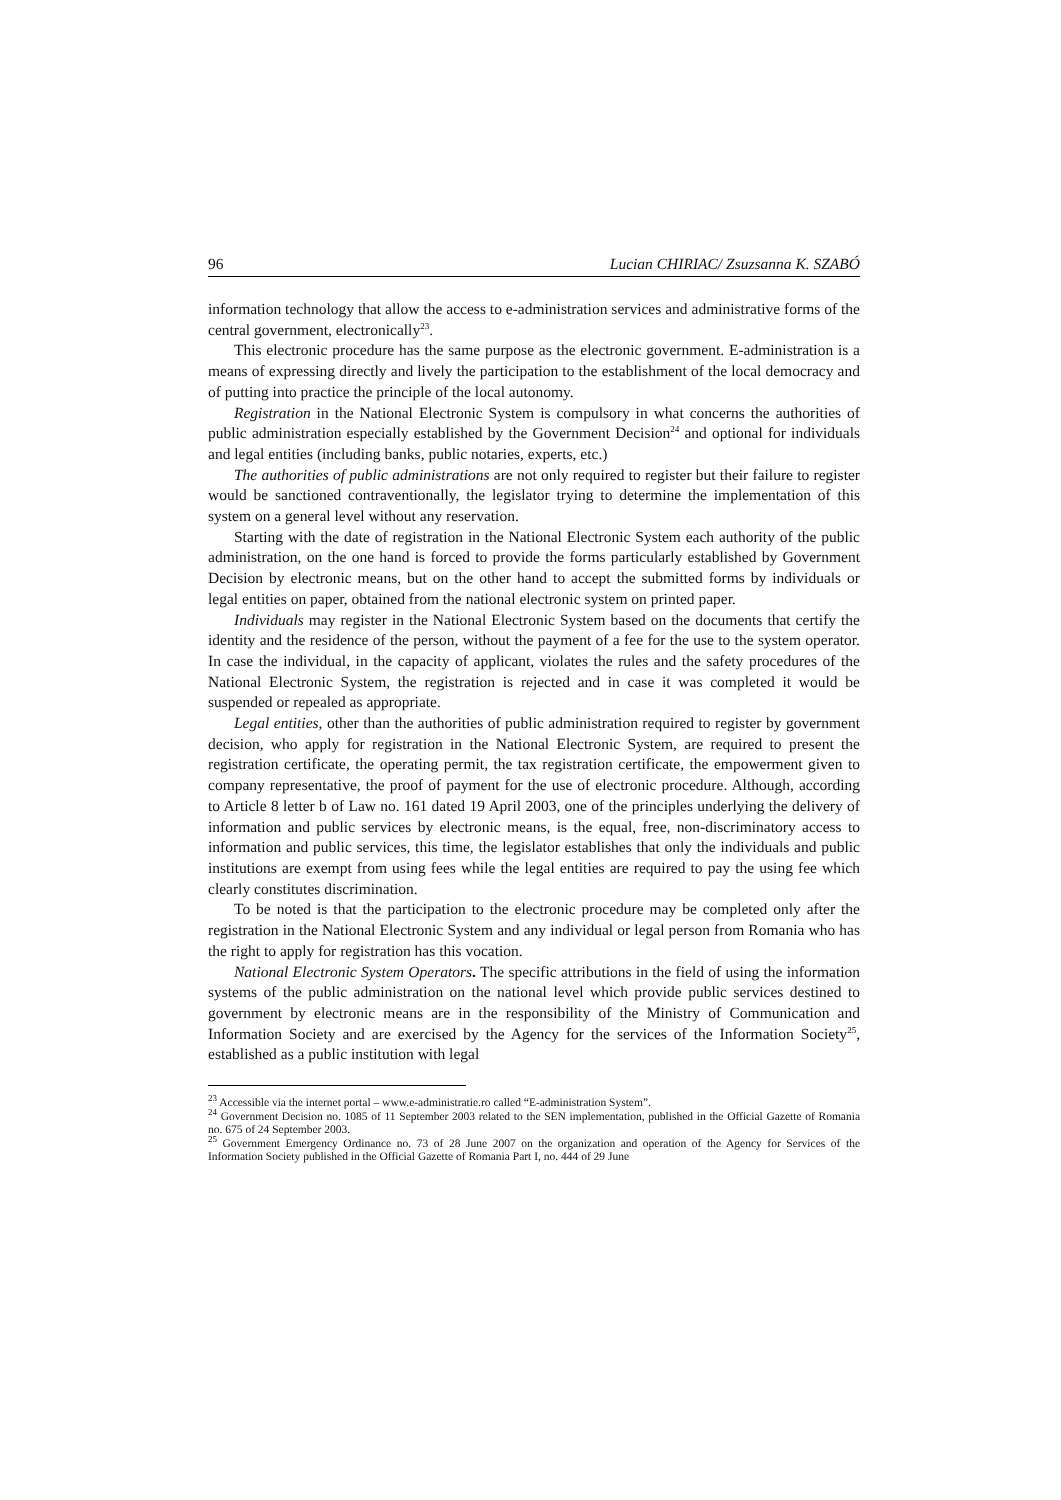96 Lucian CHIRIAC/ Zsuzsanna K. SZABÓ
information technology that allow the access to e-administration services and administrative forms of the central government, electronically<sup>23</sup>.
This electronic procedure has the same purpose as the electronic government. E-administration is a means of expressing directly and lively the participation to the establishment of the local democracy and of putting into practice the principle of the local autonomy.
Registration in the National Electronic System is compulsory in what concerns the authorities of public administration especially established by the Government Decision<sup>24</sup> and optional for individuals and legal entities (including banks, public notaries, experts, etc.)
The authorities of public administrations are not only required to register but their failure to register would be sanctioned contraventionally, the legislator trying to determine the implementation of this system on a general level without any reservation.
Starting with the date of registration in the National Electronic System each authority of the public administration, on the one hand is forced to provide the forms particularly established by Government Decision by electronic means, but on the other hand to accept the submitted forms by individuals or legal entities on paper, obtained from the national electronic system on printed paper.
Individuals may register in the National Electronic System based on the documents that certify the identity and the residence of the person, without the payment of a fee for the use to the system operator. In case the individual, in the capacity of applicant, violates the rules and the safety procedures of the National Electronic System, the registration is rejected and in case it was completed it would be suspended or repealed as appropriate.
Legal entities, other than the authorities of public administration required to register by government decision, who apply for registration in the National Electronic System, are required to present the registration certificate, the operating permit, the tax registration certificate, the empowerment given to company representative, the proof of payment for the use of electronic procedure. Although, according to Article 8 letter b of Law no. 161 dated 19 April 2003, one of the principles underlying the delivery of information and public services by electronic means, is the equal, free, non-discriminatory access to information and public services, this time, the legislator establishes that only the individuals and public institutions are exempt from using fees while the legal entities are required to pay the using fee which clearly constitutes discrimination.
To be noted is that the participation to the electronic procedure may be completed only after the registration in the National Electronic System and any individual or legal person from Romania who has the right to apply for registration has this vocation.
National Electronic System Operators. The specific attributions in the field of using the information systems of the public administration on the national level which provide public services destined to government by electronic means are in the responsibility of the Ministry of Communication and Information Society and are exercised by the Agency for the services of the Information Society<sup>25</sup>, established as a public institution with legal
<sup>23</sup> Accessible via the internet portal – www.e-administratie.ro called “E-administration System”.
<sup>24</sup> Government Decision no. 1085 of 11 September 2003 related to the SEN implementation, published in the Official Gazette of Romania no. 675 of 24 September 2003.
<sup>25</sup> Government Emergency Ordinance no. 73 of 28 June 2007 on the organization and operation of the Agency for Services of the Information Society published in the Official Gazette of Romania Part I, no. 444 of 29 June